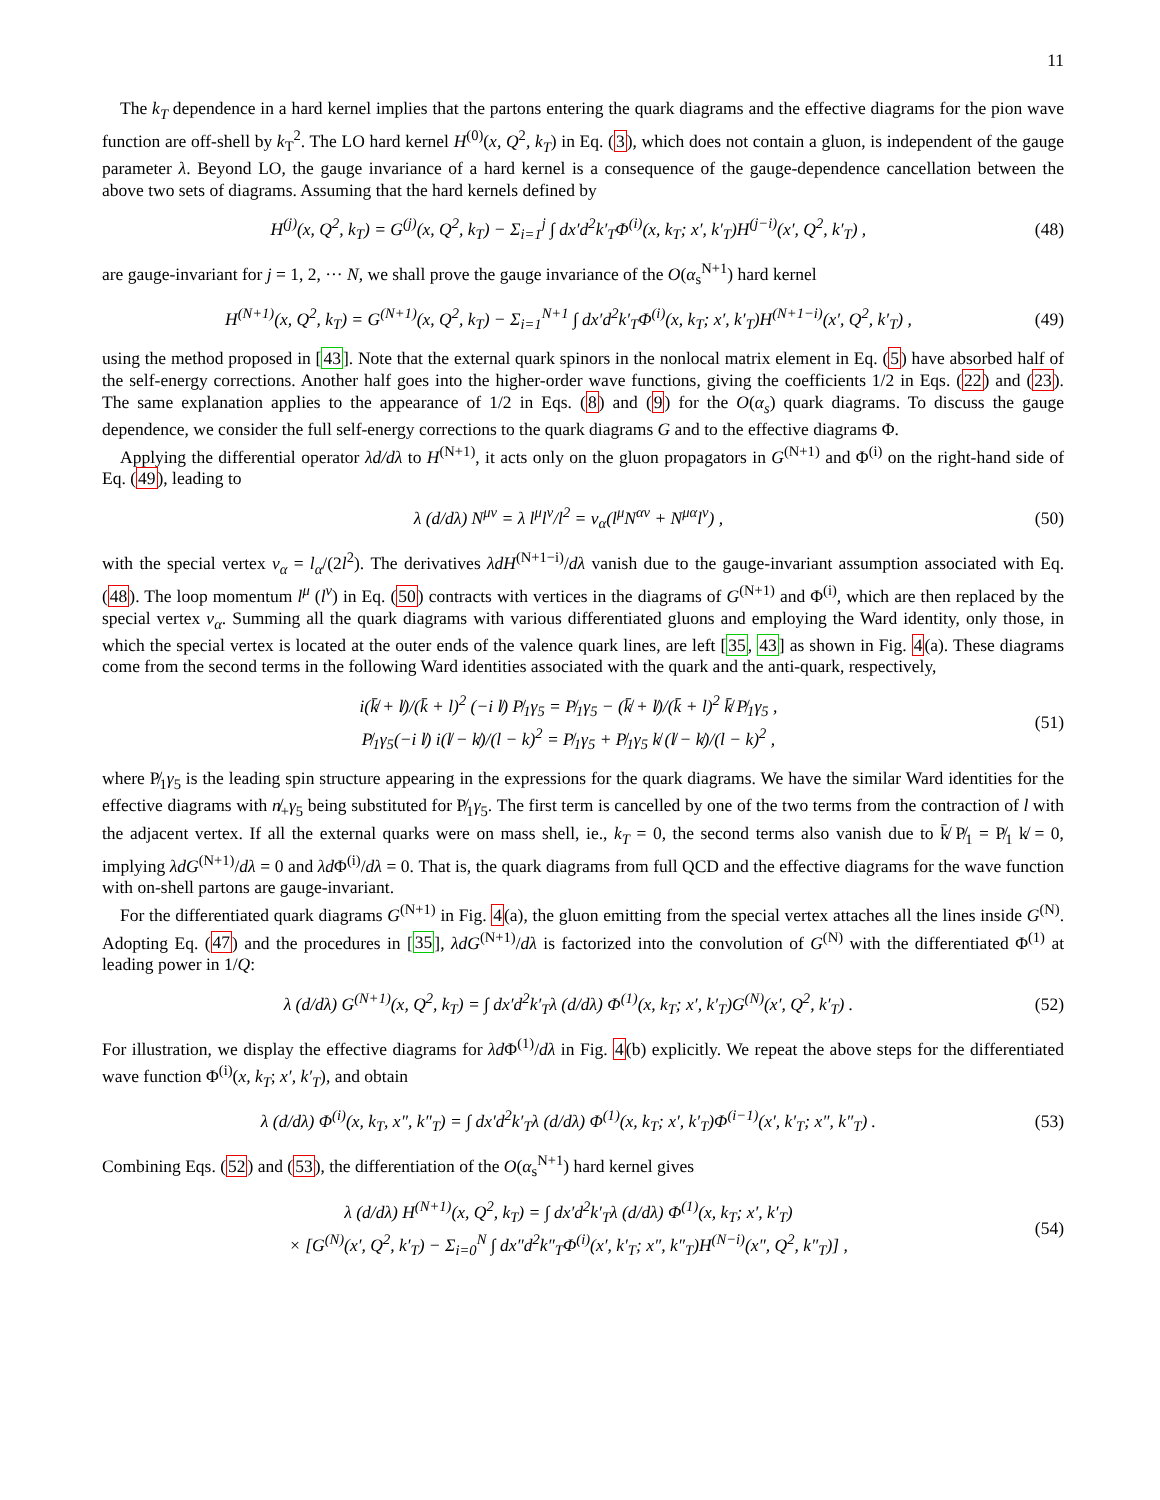11
The k<sub>T</sub> dependence in a hard kernel implies that the partons entering the quark diagrams and the effective diagrams for the pion wave function are off-shell by k<sub>T</sub><sup>2</sup>. The LO hard kernel H<sup>(0)</sup>(x, Q<sup>2</sup>, k<sub>T</sub>) in Eq. (3), which does not contain a gluon, is independent of the gauge parameter λ. Beyond LO, the gauge invariance of a hard kernel is a consequence of the gauge-dependence cancellation between the above two sets of diagrams. Assuming that the hard kernels defined by
H<sup>(j)</sup>(x, Q<sup>2</sup>, k<sub>T</sub>) = G<sup>(j)</sup>(x, Q<sup>2</sup>, k<sub>T</sub>) − Σ<sub>i=1</sub><sup>j</sup> ∫ dx′d<sup>2</sup>k′<sub>T</sub>Φ<sup>(i)</sup>(x, k<sub>T</sub>; x′, k′<sub>T</sub>)H<sup>(j−i)</sup>(x′, Q<sup>2</sup>, k′<sub>T</sub>) , (48)
are gauge-invariant for j = 1, 2, ··· N, we shall prove the gauge invariance of the O(α<sub>s</sub><sup>N+1</sup>) hard kernel
H<sup>(N+1)</sup>(x, Q<sup>2</sup>, k<sub>T</sub>) = G<sup>(N+1)</sup>(x, Q<sup>2</sup>, k<sub>T</sub>) − Σ<sub>i=1</sub><sup>N+1</sup> ∫ dx′d<sup>2</sup>k′<sub>T</sub>Φ<sup>(i)</sup>(x, k<sub>T</sub>; x′, k′<sub>T</sub>)H<sup>(N+1−i)</sup>(x′, Q<sup>2</sup>, k′<sub>T</sub>) , (49)
using the method proposed in [43]. Note that the external quark spinors in the nonlocal matrix element in Eq. (5) have absorbed half of the self-energy corrections. Another half goes into the higher-order wave functions, giving the coefficients 1/2 in Eqs. (22) and (23). The same explanation applies to the appearance of 1/2 in Eqs. (8) and (9) for the O(α<sub>s</sub>) quark diagrams. To discuss the gauge dependence, we consider the full self-energy corrections to the quark diagrams G and to the effective diagrams Φ.
Applying the differential operator λd/dλ to H<sup>(N+1)</sup>, it acts only on the gluon propagators in G<sup>(N+1)</sup> and Φ<sup>(i)</sup> on the right-hand side of Eq. (49), leading to
λ (d/dλ) N<sup>μν</sup> = λ l<sup>μ</sup>l<sup>ν</sup>/l<sup>2</sup> = v<sub>α</sub>(l<sup>μ</sup>N<sup>αν</sup> + N<sup>μα</sup>l<sup>ν</sup>) , (50)
with the special vertex v<sub>α</sub> = l<sub>α</sub>/(2l<sup>2</sup>). The derivatives λdH<sup>(N+1−i)</sup>/dλ vanish due to the gauge-invariant assumption associated with Eq. (48). The loop momentum l<sup>μ</sup> (l<sup>ν</sup>) in Eq. (50) contracts with vertices in the diagrams of G<sup>(N+1)</sup> and Φ<sup>(i)</sup>, which are then replaced by the special vertex v<sub>α</sub>. Summing all the quark diagrams with various differentiated gluons and employing the Ward identity, only those, in which the special vertex is located at the outer ends of the valence quark lines, are left [35, 43] as shown in Fig. 4(a). These diagrams come from the second terms in the following Ward identities associated with the quark and the anti-quark, respectively,
i(k̸̄ + l̸)/(k̄ + l)<sup>2</sup> (−i l̸) P̸<sub>1</sub>γ<sub>5</sub> = P̸<sub>1</sub>γ<sub>5</sub> − (k̸̄ + l̸)/(k̄ + l)<sup>2</sup> k̸̄ P̸<sub>1</sub>γ<sub>5</sub> ,
P̸<sub>1</sub>γ<sub>5</sub>(−i l̸) i(l̸ − k̸)/(l − k)<sup>2</sup> = P̸<sub>1</sub>γ<sub>5</sub> + P̸<sub>1</sub>γ<sub>5</sub> k̸ (l̸ − k̸)/(l − k)<sup>2</sup> , (51)
where P̸<sub>1</sub>γ<sub>5</sub> is the leading spin structure appearing in the expressions for the quark diagrams. We have the similar Ward identities for the effective diagrams with n̸<sub>+</sub>γ<sub>5</sub> being substituted for P̸<sub>1</sub>γ<sub>5</sub>. The first term is cancelled by one of the two terms from the contraction of l with the adjacent vertex. If all the external quarks were on mass shell, ie., k<sub>T</sub> = 0, the second terms also vanish due to k̸̄ P̸<sub>1</sub> = P̸<sub>1</sub> k̸ = 0, implying λdG<sup>(N+1)</sup>/dλ = 0 and λd Φ<sup>(i)</sup>/dλ = 0. That is, the quark diagrams from full QCD and the effective diagrams for the wave function with on-shell partons are gauge-invariant.
For the differentiated quark diagrams G<sup>(N+1)</sup> in Fig. 4(a), the gluon emitting from the special vertex attaches all the lines inside G<sup>(N)</sup>. Adopting Eq. (47) and the procedures in [35], λdG<sup>(N+1)</sup>/dλ is factorized into the convolution of G<sup>(N)</sup> with the differentiated Φ<sup>(1)</sup> at leading power in 1/Q:
λ (d/dλ) G<sup>(N+1)</sup>(x, Q<sup>2</sup>, k<sub>T</sub>) = ∫ dx′d<sup>2</sup>k′<sub>T</sub>λ (d/dλ) Φ<sup>(1)</sup>(x, k<sub>T</sub>; x′, k′<sub>T</sub>)G<sup>(N)</sup>(x′, Q<sup>2</sup>, k′<sub>T</sub>) . (52)
For illustration, we display the effective diagrams for λd Φ<sup>(1)</sup>/dλ in Fig. 4(b) explicitly. We repeat the above steps for the differentiated wave function Φ<sup>(i)</sup>(x, k<sub>T</sub>; x′, k′<sub>T</sub>), and obtain
λ (d/dλ) Φ<sup>(i)</sup>(x, k<sub>T</sub>, x″, k″<sub>T</sub>) = ∫ dx′d<sup>2</sup>k′<sub>T</sub>λ (d/dλ) Φ<sup>(1)</sup>(x, k<sub>T</sub>; x′, k′<sub>T</sub>)Φ<sup>(i−1)</sup>(x′, k′<sub>T</sub>; x″, k″<sub>T</sub>) . (53)
Combining Eqs. (52) and (53), the differentiation of the O(α<sub>s</sub><sup>N+1</sup>) hard kernel gives
λ (d/dλ) H<sup>(N+1)</sup>(x, Q<sup>2</sup>, k<sub>T</sub>) = ∫ dx′d<sup>2</sup>k′<sub>T</sub>λ (d/dλ) Φ<sup>(1)</sup>(x, k<sub>T</sub>; x′, k′<sub>T</sub>)
× [G<sup>(N)</sup>(x′, Q<sup>2</sup>, k′<sub>T</sub>) − Σ<sub>i=0</sub><sup>N</sup> ∫ dx″d<sup>2</sup>k″<sub>T</sub>Φ<sup>(i)</sup>(x′, k′<sub>T</sub>; x″, k″<sub>T</sub>)H<sup>(N−i)</sup>(x″, Q<sup>2</sup>, k″<sub>T</sub>)] , (54)